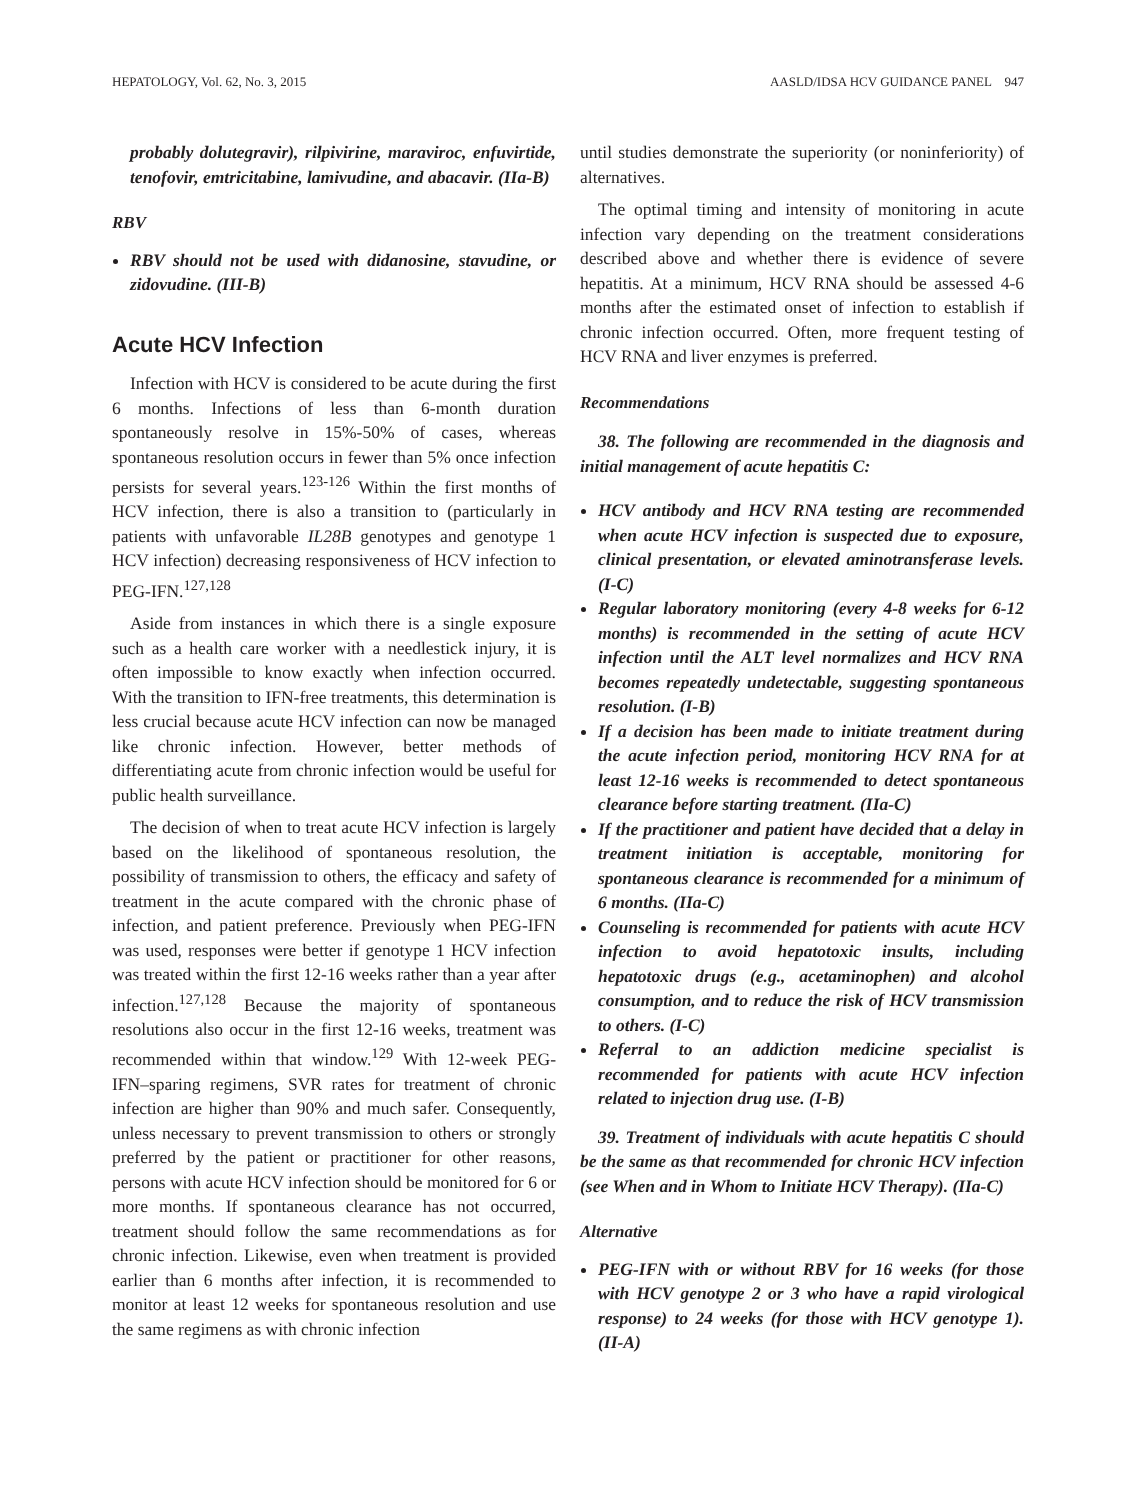HEPATOLOGY, Vol. 62, No. 3, 2015 AASLD/IDSA HCV GUIDANCE PANEL 947
probably dolutegravir), rilpivirine, maraviroc, enfuvirtide, tenofovir, emtricitabine, lamivudine, and abacavir. (IIa-B)
RBV
RBV should not be used with didanosine, stavudine, or zidovudine. (III-B)
Acute HCV Infection
Infection with HCV is considered to be acute during the first 6 months. Infections of less than 6-month duration spontaneously resolve in 15%-50% of cases, whereas spontaneous resolution occurs in fewer than 5% once infection persists for several years.<sup>123-126</sup> Within the first months of HCV infection, there is also a transition to (particularly in patients with unfavorable IL28B genotypes and genotype 1 HCV infection) decreasing responsiveness of HCV infection to PEG-IFN.<sup>127,128</sup>
Aside from instances in which there is a single exposure such as a health care worker with a needlestick injury, it is often impossible to know exactly when infection occurred. With the transition to IFN-free treatments, this determination is less crucial because acute HCV infection can now be managed like chronic infection. However, better methods of differentiating acute from chronic infection would be useful for public health surveillance.
The decision of when to treat acute HCV infection is largely based on the likelihood of spontaneous resolution, the possibility of transmission to others, the efficacy and safety of treatment in the acute compared with the chronic phase of infection, and patient preference. Previously when PEG-IFN was used, responses were better if genotype 1 HCV infection was treated within the first 12-16 weeks rather than a year after infection.<sup>127,128</sup> Because the majority of spontaneous resolutions also occur in the first 12-16 weeks, treatment was recommended within that window.<sup>129</sup> With 12-week PEG-IFN–sparing regimens, SVR rates for treatment of chronic infection are higher than 90% and much safer. Consequently, unless necessary to prevent transmission to others or strongly preferred by the patient or practitioner for other reasons, persons with acute HCV infection should be monitored for 6 or more months. If spontaneous clearance has not occurred, treatment should follow the same recommendations as for chronic infection. Likewise, even when treatment is provided earlier than 6 months after infection, it is recommended to monitor at least 12 weeks for spontaneous resolution and use the same regimens as with chronic infection
until studies demonstrate the superiority (or noninferiority) of alternatives.
The optimal timing and intensity of monitoring in acute infection vary depending on the treatment considerations described above and whether there is evidence of severe hepatitis. At a minimum, HCV RNA should be assessed 4-6 months after the estimated onset of infection to establish if chronic infection occurred. Often, more frequent testing of HCV RNA and liver enzymes is preferred.
Recommendations
38. The following are recommended in the diagnosis and initial management of acute hepatitis C:
HCV antibody and HCV RNA testing are recommended when acute HCV infection is suspected due to exposure, clinical presentation, or elevated aminotransferase levels. (I-C)
Regular laboratory monitoring (every 4-8 weeks for 6-12 months) is recommended in the setting of acute HCV infection until the ALT level normalizes and HCV RNA becomes repeatedly undetectable, suggesting spontaneous resolution. (I-B)
If a decision has been made to initiate treatment during the acute infection period, monitoring HCV RNA for at least 12-16 weeks is recommended to detect spontaneous clearance before starting treatment. (IIa-C)
If the practitioner and patient have decided that a delay in treatment initiation is acceptable, monitoring for spontaneous clearance is recommended for a minimum of 6 months. (IIa-C)
Counseling is recommended for patients with acute HCV infection to avoid hepatotoxic insults, including hepatotoxic drugs (e.g., acetaminophen) and alcohol consumption, and to reduce the risk of HCV transmission to others. (I-C)
Referral to an addiction medicine specialist is recommended for patients with acute HCV infection related to injection drug use. (I-B)
39. Treatment of individuals with acute hepatitis C should be the same as that recommended for chronic HCV infection (see When and in Whom to Initiate HCV Therapy). (IIa-C)
Alternative
PEG-IFN with or without RBV for 16 weeks (for those with HCV genotype 2 or 3 who have a rapid virological response) to 24 weeks (for those with HCV genotype 1). (II-A)